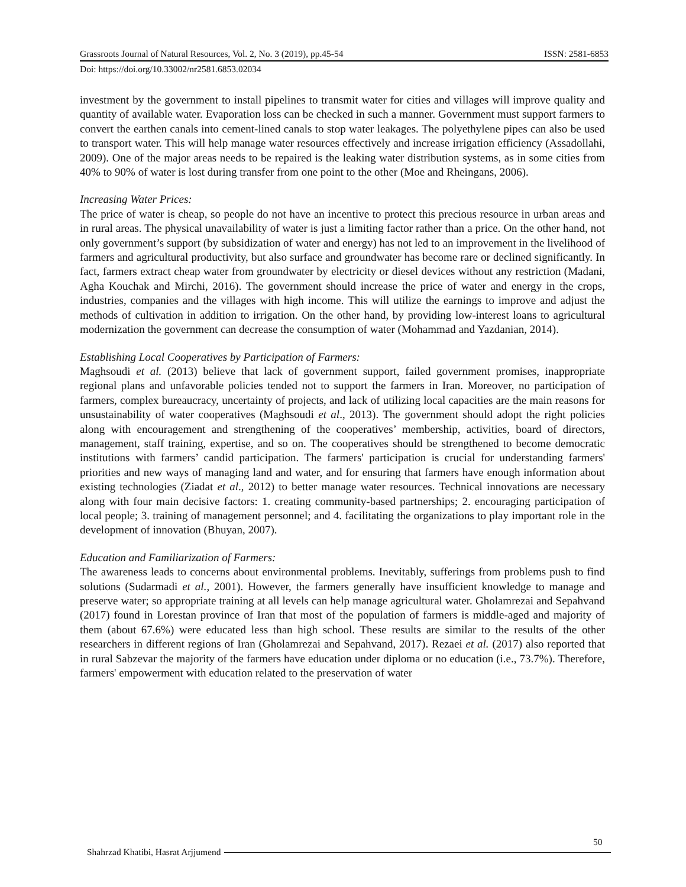Grassroots Journal of Natural Resources, Vol. 2, No. 3 (2019), pp.45-54 ISSN: 2581-6853
Doi: https://doi.org/10.33002/nr2581.6853.02034
investment by the government to install pipelines to transmit water for cities and villages will improve quality and quantity of available water. Evaporation loss can be checked in such a manner. Government must support farmers to convert the earthen canals into cement-lined canals to stop water leakages. The polyethylene pipes can also be used to transport water. This will help manage water resources effectively and increase irrigation efficiency (Assadollahi, 2009). One of the major areas needs to be repaired is the leaking water distribution systems, as in some cities from 40% to 90% of water is lost during transfer from one point to the other (Moe and Rheingans, 2006).
Increasing Water Prices:
The price of water is cheap, so people do not have an incentive to protect this precious resource in urban areas and in rural areas. The physical unavailability of water is just a limiting factor rather than a price. On the other hand, not only government’s support (by subsidization of water and energy) has not led to an improvement in the livelihood of farmers and agricultural productivity, but also surface and groundwater has become rare or declined significantly. In fact, farmers extract cheap water from groundwater by electricity or diesel devices without any restriction (Madani, Agha Kouchak and Mirchi, 2016). The government should increase the price of water and energy in the crops, industries, companies and the villages with high income. This will utilize the earnings to improve and adjust the methods of cultivation in addition to irrigation. On the other hand, by providing low-interest loans to agricultural modernization the government can decrease the consumption of water (Mohammad and Yazdanian, 2014).
Establishing Local Cooperatives by Participation of Farmers:
Maghsoudi et al. (2013) believe that lack of government support, failed government promises, inappropriate regional plans and unfavorable policies tended not to support the farmers in Iran. Moreover, no participation of farmers, complex bureaucracy, uncertainty of projects, and lack of utilizing local capacities are the main reasons for unsustainability of water cooperatives (Maghsoudi et al., 2013). The government should adopt the right policies along with encouragement and strengthening of the cooperatives’ membership, activities, board of directors, management, staff training, expertise, and so on. The cooperatives should be strengthened to become democratic institutions with farmers’ candid participation. The farmers' participation is crucial for understanding farmers' priorities and new ways of managing land and water, and for ensuring that farmers have enough information about existing technologies (Ziadat et al., 2012) to better manage water resources. Technical innovations are necessary along with four main decisive factors: 1. creating community-based partnerships; 2. encouraging participation of local people; 3. training of management personnel; and 4. facilitating the organizations to play important role in the development of innovation (Bhuyan, 2007).
Education and Familiarization of Farmers:
The awareness leads to concerns about environmental problems. Inevitably, sufferings from problems push to find solutions (Sudarmadi et al., 2001). However, the farmers generally have insufficient knowledge to manage and preserve water; so appropriate training at all levels can help manage agricultural water. Gholamrezai and Sepahvand (2017) found in Lorestan province of Iran that most of the population of farmers is middle-aged and majority of them (about 67.6%) were educated less than high school. These results are similar to the results of the other researchers in different regions of Iran (Gholamrezai and Sepahvand, 2017). Rezaei et al. (2017) also reported that in rural Sabzevar the majority of the farmers have education under diploma or no education (i.e., 73.7%). Therefore, farmers' empowerment with education related to the preservation of water
50
Shahrzad Khatibi, Hasrat Arjjumend